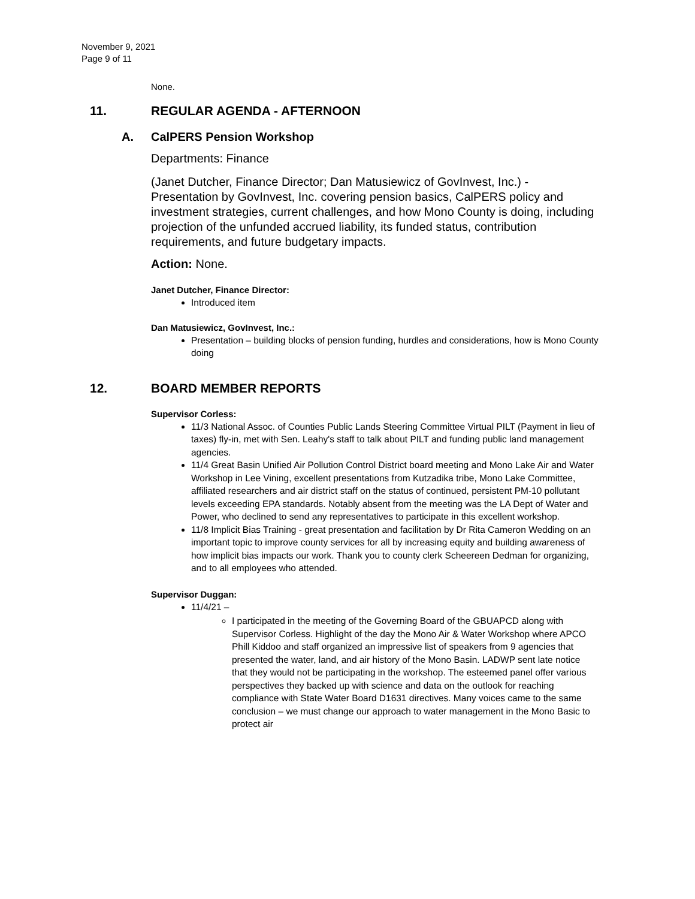November 9, 2021
Page 9 of 11
None.
11. REGULAR AGENDA - AFTERNOON
A. CalPERS Pension Workshop
Departments: Finance
(Janet Dutcher, Finance Director; Dan Matusiewicz of GovInvest, Inc.) - Presentation by GovInvest, Inc. covering pension basics, CalPERS policy and investment strategies, current challenges, and how Mono County is doing, including projection of the unfunded accrued liability, its funded status, contribution requirements, and future budgetary impacts.
Action: None.
Janet Dutcher, Finance Director:
Introduced item
Dan Matusiewicz, GovInvest, Inc.:
Presentation – building blocks of pension funding, hurdles and considerations, how is Mono County doing
12. BOARD MEMBER REPORTS
Supervisor Corless:
11/3 National Assoc. of Counties Public Lands Steering Committee Virtual PILT (Payment in lieu of taxes) fly-in, met with Sen. Leahy's staff to talk about PILT and funding public land management agencies.
11/4 Great Basin Unified Air Pollution Control District board meeting and Mono Lake Air and Water Workshop in Lee Vining, excellent presentations from Kutzadika tribe, Mono Lake Committee, affiliated researchers and air district staff on the status of continued, persistent PM-10 pollutant levels exceeding EPA standards. Notably absent from the meeting was the LA Dept of Water and Power, who declined to send any representatives to participate in this excellent workshop.
11/8 Implicit Bias Training - great presentation and facilitation by Dr Rita Cameron Wedding on an important topic to improve county services for all by increasing equity and building awareness of how implicit bias impacts our work. Thank you to county clerk Scheereen Dedman for organizing, and to all employees who attended.
Supervisor Duggan:
11/4/21 –
I participated in the meeting of the Governing Board of the GBUAPCD along with Supervisor Corless. Highlight of the day the Mono Air & Water Workshop where APCO Phill Kiddoo and staff organized an impressive list of speakers from 9 agencies that presented the water, land, and air history of the Mono Basin. LADWP sent late notice that they would not be participating in the workshop. The esteemed panel offer various perspectives they backed up with science and data on the outlook for reaching compliance with State Water Board D1631 directives. Many voices came to the same conclusion – we must change our approach to water management in the Mono Basic to protect air